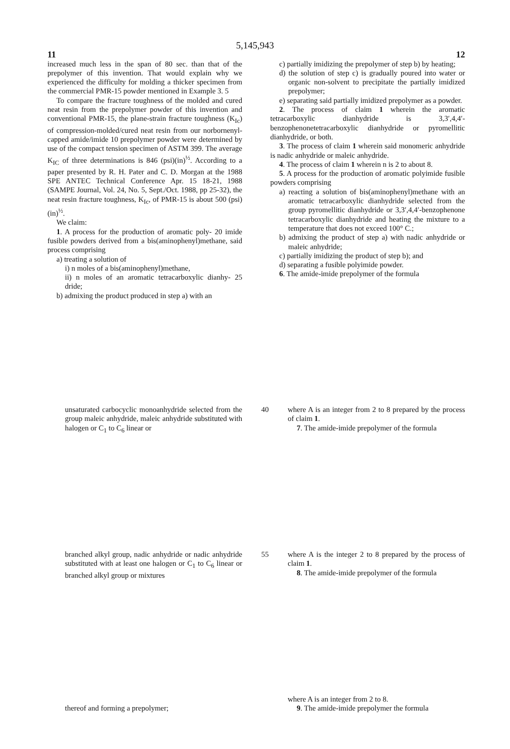5,145,943
11 12
increased much less in the span of 80 sec. than that of the prepolymer of this invention. That would explain why we experienced the difficulty for molding a thicker specimen from the commercial PMR-15 powder mentioned in Example 3. 5
To compare the fracture toughness of the molded and cured neat resin from the prepolymer powder of this invention and conventional PMR-15, the plane-strain fracture toughness (K<sub>Ic</sub>) of compression-molded/cured neat resin from our norbornenyl-capped amide/imide 10 prepolymer powder were determined by use of the compact tension specimen of ASTM 399. The average K<sub>IC</sub> of three determinations is 846 (psi)(in)<sup>½</sup>. According to a paper presented by R. H. Pater and C. D. Morgan at the 1988 SPE ANTEC Technical Conference Apr. 15 18-21, 1988 (SAMPE Journal, Vol. 24, No. 5, Sept./Oct. 1988, pp 25-32), the neat resin fracture toughness, K<sub>Ic</sub>, of PMR-15 is about 500 (psi)(in)<sup>½</sup>.
We claim:
1. A process for the production of aromatic poly- 20 imide fusible powders derived from a bis(aminophenyl)methane, said process comprising
a) treating a solution of
i) n moles of a bis(aminophenyl)methane,
ii) n moles of an aromatic tetracarboxylic dianhy- 25 dride;
b) admixing the product produced in step a) with an
c) partially imidizing the prepolymer of step b) by heating;
d) the solution of step c) is gradually poured into water or organic non-solvent to precipitate the partially imidized prepolymer;
e) separating said partially imidized prepolymer as a powder.
2. The process of claim 1 wherein the aromatic tetracarboxylic dianhydride is 3,3′,4,4′-benzophenonetetracarboxylic dianhydride or pyromellitic dianhydride, or both.
3. The process of claim 1 wherein said monomeric anhydride is nadic anhydride or maleic anhydride.
4. The process of claim 1 wherein n is 2 to about 8.
5. A process for the production of aromatic polyimide fusible powders comprising
a) reacting a solution of bis(aminophenyl)methane with an aromatic tetracarboxylic dianhydride selected from the group pyromellitic dianhydride or 3,3′,4,4′-benzophenone tetracarboxylic dianhydride and heating the mixture to a temperature that does not exceed 100° C.;
b) admixing the product of step a) with nadic anhydride or maleic anhydride;
c) partially imidizing the product of step b); and
d) separating a fusible polyimide powder.
6. The amide-imide prepolymer of the formula
unsaturated carbocyclic monoanhydride selected from the group maleic anhydride, maleic anhydride substituted with halogen or C<sub>1</sub> to C<sub>6</sub> linear or
40 where A is an integer from 2 to 8 prepared by the process of claim 1.
7. The amide-imide prepolymer of the formula
branched alkyl group, nadic anhydride or nadic anhydride substituted with at least one halogen or C<sub>1</sub> to C<sub>6</sub> linear or branched alkyl group or mixtures
55 where A is the integer 2 to 8 prepared by the process of claim 1.
8. The amide-imide prepolymer of the formula
thereof and forming a prepolymer; where A is an integer from 2 to 8.
9. The amide-imide prepolymer the formula